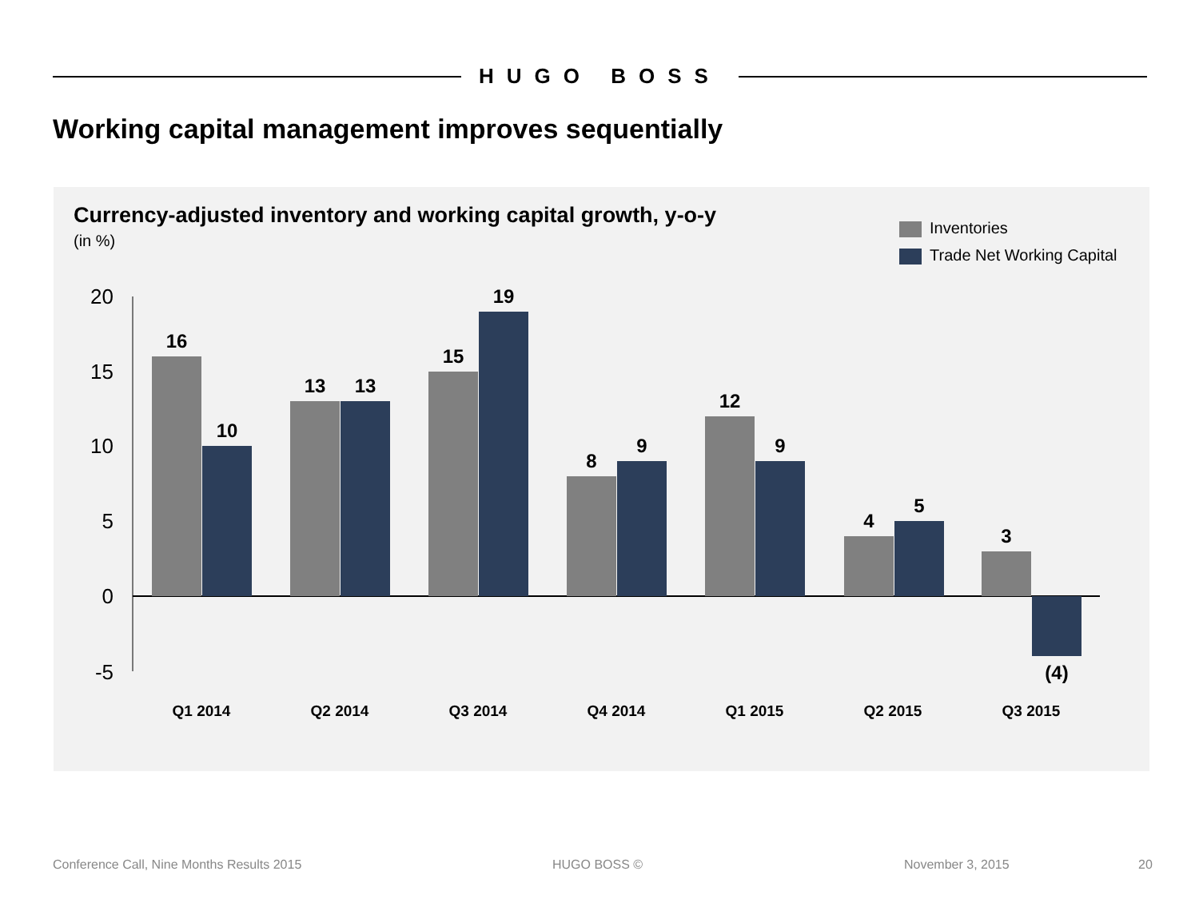HUGO BOSS
Working capital management improves sequentially
Currency-adjusted inventory and working capital growth, y-o-y
(in %)
Inventories
Trade Net Working Capital
20
15
10
5
0
-5
16
10
13
13
15
19
8
9
12
9
4
5
3
(4)
Q1 2014
Q2 2014
Q3 2014
Q4 2014
Q1 2015
Q2 2015
Q3 2015
Conference Call, Nine Months Results 2015
HUGO BOSS © November 3, 2015 20